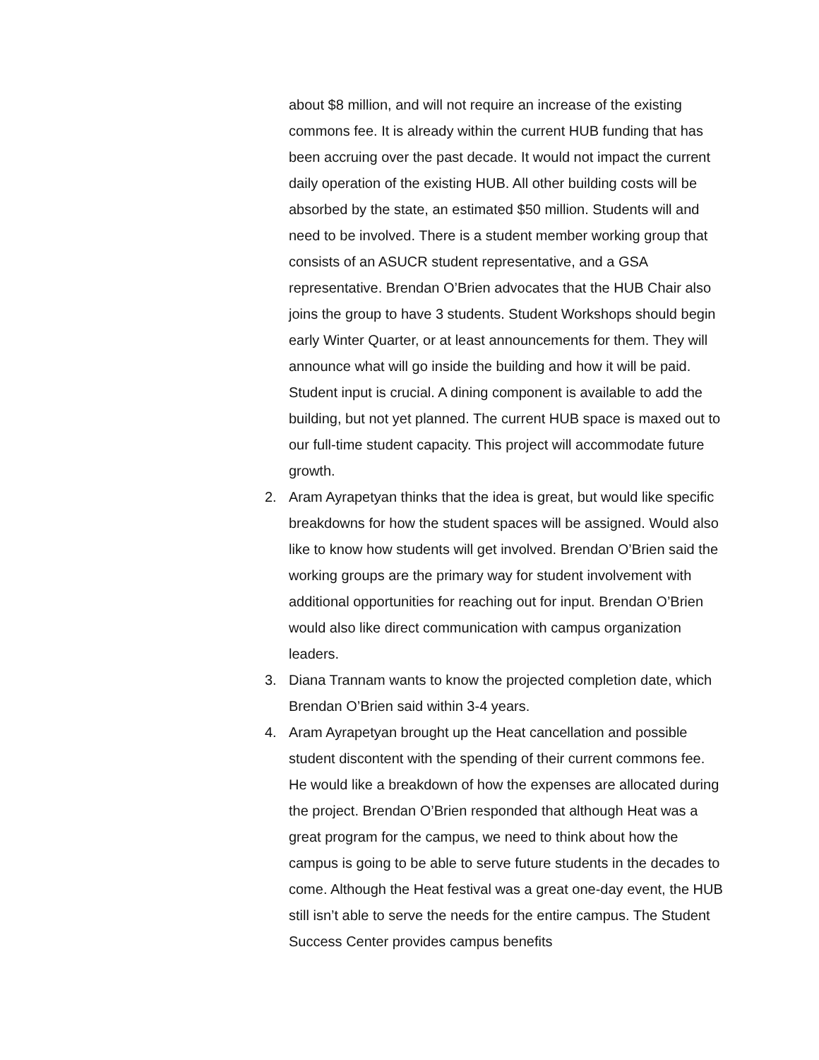about $8 million, and will not require an increase of the existing commons fee. It is already within the current HUB funding that has been accruing over the past decade. It would not impact the current daily operation of the existing HUB. All other building costs will be absorbed by the state, an estimated $50 million. Students will and need to be involved. There is a student member working group that consists of an ASUCR student representative, and a GSA representative. Brendan O’Brien advocates that the HUB Chair also joins the group to have 3 students. Student Workshops should begin early Winter Quarter, or at least announcements for them. They will announce what will go inside the building and how it will be paid. Student input is crucial. A dining component is available to add the building, but not yet planned. The current HUB space is maxed out to our full-time student capacity. This project will accommodate future growth.
2.
Aram Ayrapetyan thinks that the idea is great, but would like specific breakdowns for how the student spaces will be assigned. Would also like to know how students will get involved. Brendan O’Brien said the working groups are the primary way for student involvement with additional opportunities for reaching out for input. Brendan O’Brien would also like direct communication with campus organization leaders.
3.
Diana Trannam wants to know the projected completion date, which Brendan O’Brien said within 3-4 years.
4.
Aram Ayrapetyan brought up the Heat cancellation and possible student discontent with the spending of their current commons fee. He would like a breakdown of how the expenses are allocated during the project. Brendan O’Brien responded that although Heat was a great program for the campus, we need to think about how the campus is going to be able to serve future students in the decades to come. Although the Heat festival was a great one-day event, the HUB still isn’t able to serve the needs for the entire campus. The Student Success Center provides campus benefits